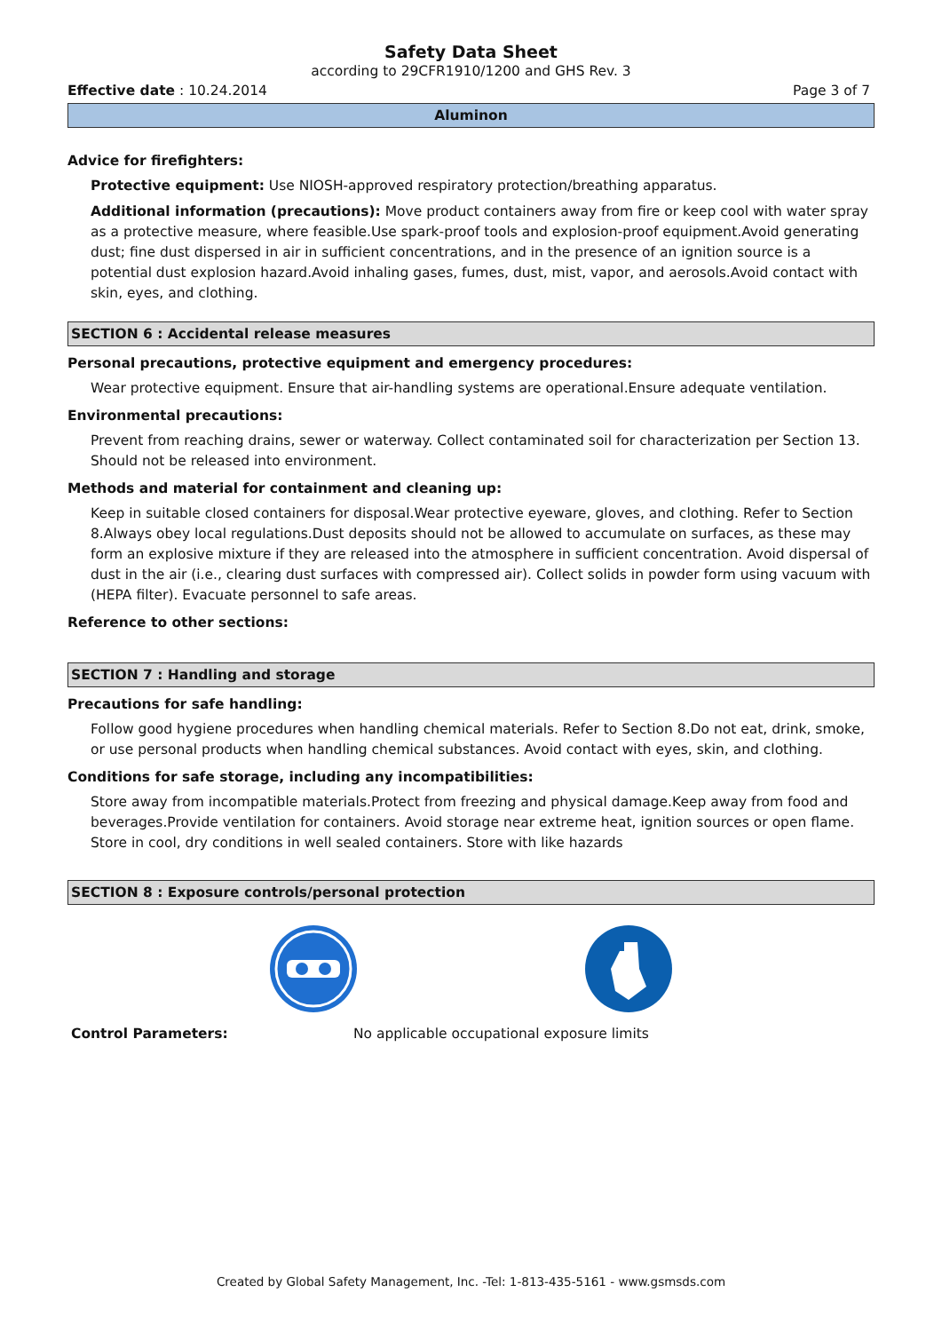Safety Data Sheet
according to 29CFR1910/1200 and GHS Rev. 3
Effective date : 10.24.2014 Page 3 of 7
Aluminon
Advice for firefighters:
Protective equipment: Use NIOSH-approved respiratory protection/breathing apparatus.
Additional information (precautions): Move product containers away from fire or keep cool with water spray as a protective measure, where feasible.Use spark-proof tools and explosion-proof equipment.Avoid generating dust; fine dust dispersed in air in sufficient concentrations, and in the presence of an ignition source is a potential dust explosion hazard.Avoid inhaling gases, fumes, dust, mist, vapor, and aerosols.Avoid contact with skin, eyes, and clothing.
SECTION 6 : Accidental release measures
Personal precautions, protective equipment and emergency procedures:
Wear protective equipment. Ensure that air-handling systems are operational.Ensure adequate ventilation.
Environmental precautions:
Prevent from reaching drains, sewer or waterway. Collect contaminated soil for characterization per Section 13. Should not be released into environment.
Methods and material for containment and cleaning up:
Keep in suitable closed containers for disposal.Wear protective eyeware, gloves, and clothing. Refer to Section 8.Always obey local regulations.Dust deposits should not be allowed to accumulate on surfaces, as these may form an explosive mixture if they are released into the atmosphere in sufficient concentration. Avoid dispersal of dust in the air (i.e., clearing dust surfaces with compressed air). Collect solids in powder form using vacuum with (HEPA filter). Evacuate personnel to safe areas.
Reference to other sections:
SECTION 7 : Handling and storage
Precautions for safe handling:
Follow good hygiene procedures when handling chemical materials. Refer to Section 8.Do not eat, drink, smoke, or use personal products when handling chemical substances. Avoid contact with eyes, skin, and clothing.
Conditions for safe storage, including any incompatibilities:
Store away from incompatible materials.Protect from freezing and physical damage.Keep away from food and beverages.Provide ventilation for containers. Avoid storage near extreme heat, ignition sources or open flame. Store in cool, dry conditions in well sealed containers. Store with like hazards
SECTION 8 : Exposure controls/personal protection
Control Parameters: No applicable occupational exposure limits
Created by Global Safety Management, Inc. -Tel: 1-813-435-5161 - www.gsmsds.com